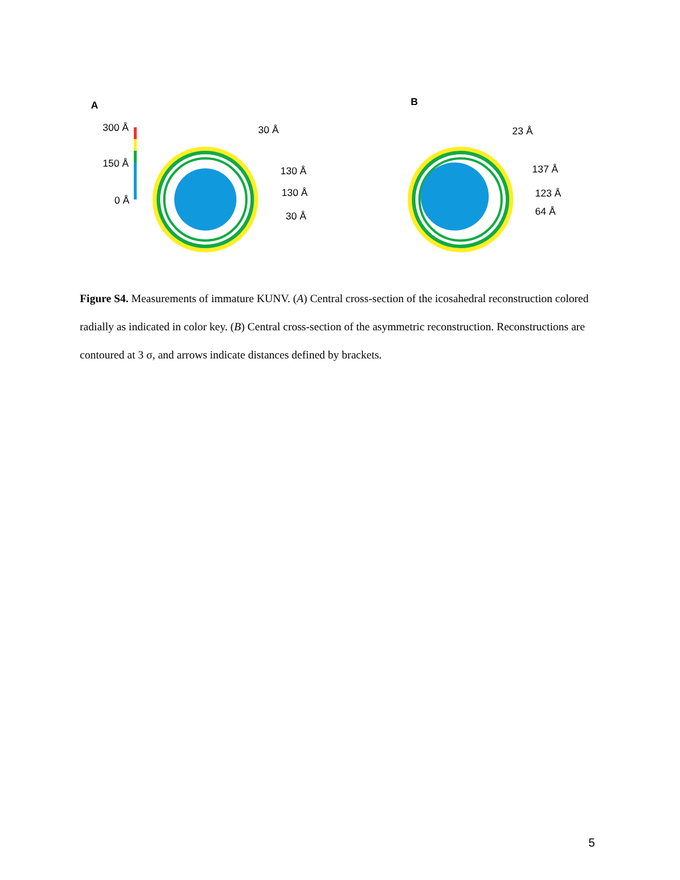A
B
300 Å
150 Å
0 Å
30 Å
130 Å
130 Å
30 Å
23 Å
137 Å
123 Å
64 Å
Figure S4. Measurements of immature KUNV. (A) Central cross-section of the icosahedral reconstruction colored radially as indicated in color key. (B) Central cross-section of the asymmetric reconstruction. Reconstructions are contoured at 3 σ, and arrows indicate distances defined by brackets.
5